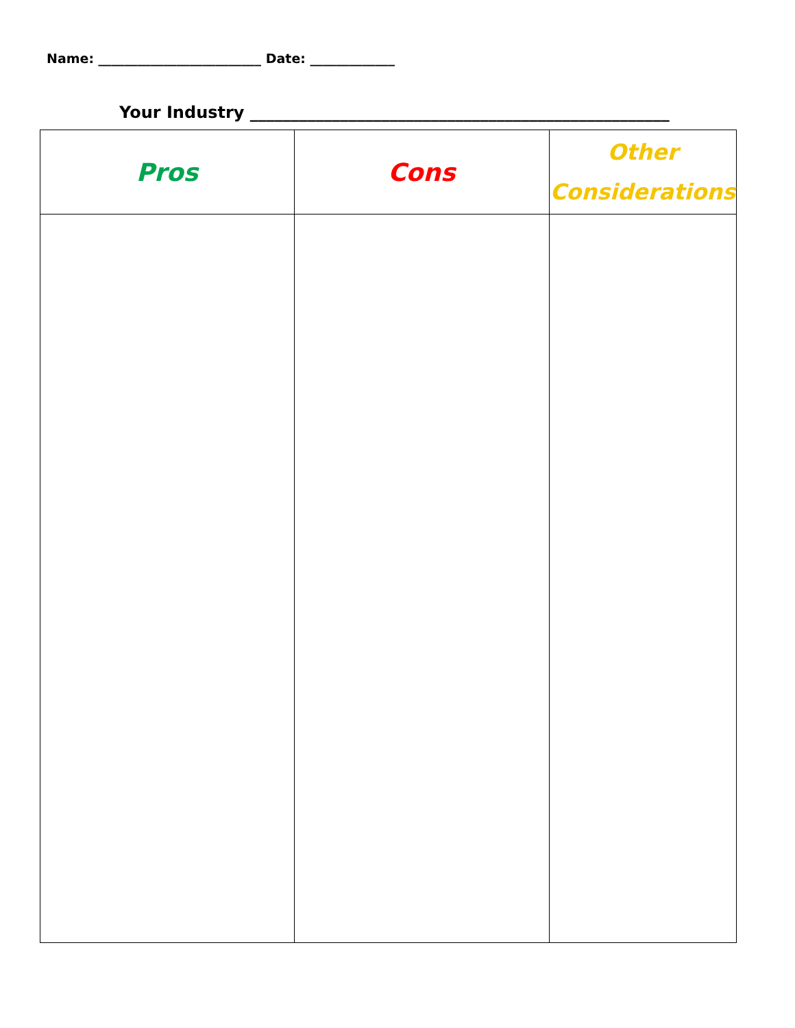Name: _________________________ Date: _____________
Your Industry ___________________________________________________
| Pros | Cons | Other Considerations |
| --- | --- | --- |